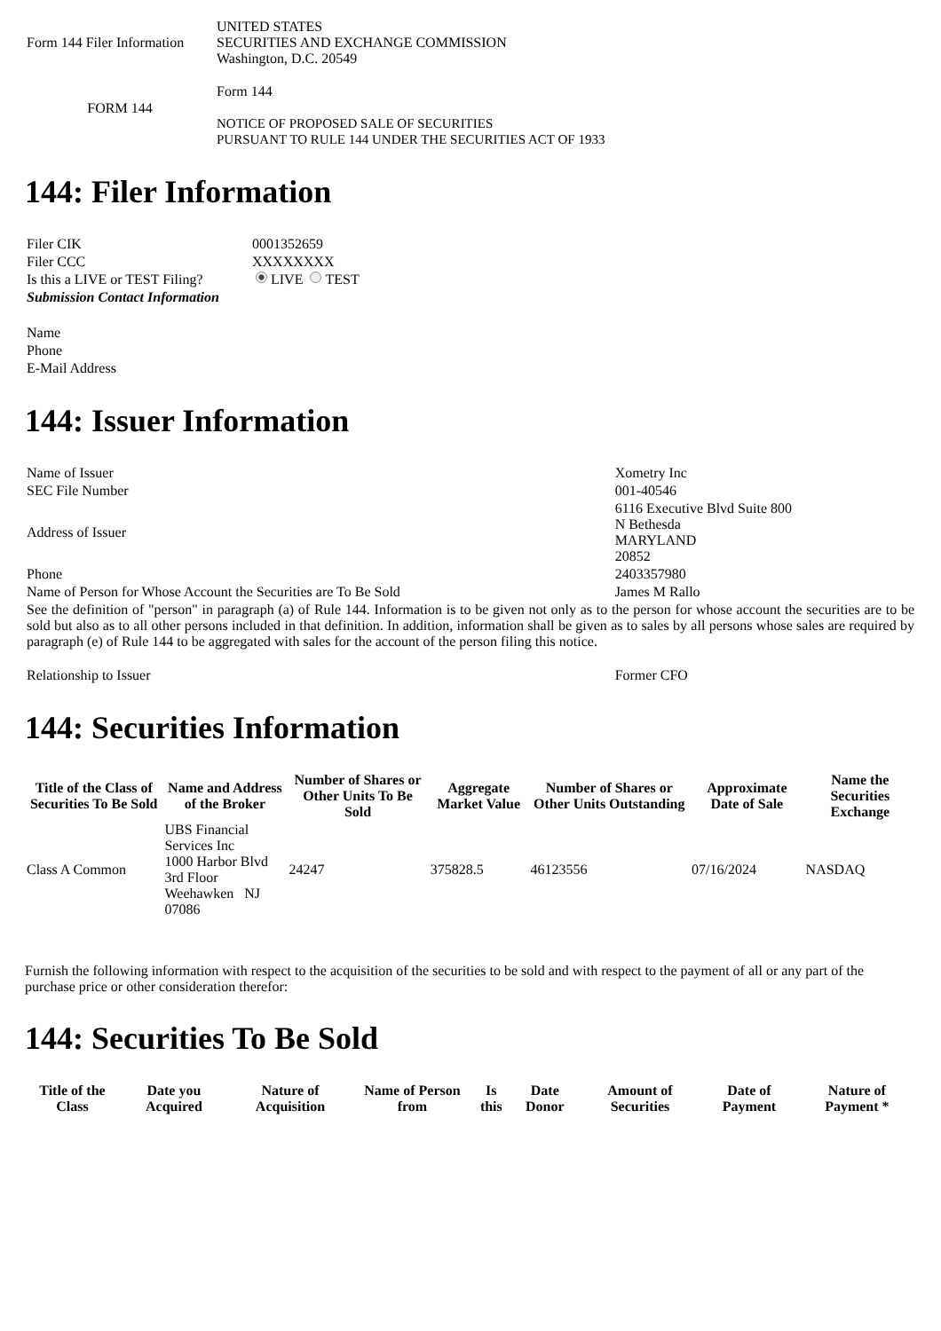| Form 144 Filer Information | UNITED STATES SECURITIES AND EXCHANGE COMMISSION Washington, D.C. 20549 |
| FORM 144 | Form 144 NOTICE OF PROPOSED SALE OF SECURITIES PURSUANT TO RULE 144 UNDER THE SECURITIES ACT OF 1933 |
144: Filer Information
| Filer CIK | 0001352659 |
| Filer CCC | XXXXXXXX |
| Is this a LIVE or TEST Filing? | LIVE TEST |
| Submission Contact Information | |
| Name | |
| Phone | |
| E-Mail Address | |
144: Issuer Information
| Name of Issuer | Xometry Inc |
| SEC File Number | 001-40546 |
| Address of Issuer | 6116 Executive Blvd Suite 800 N Bethesda MARYLAND 20852 |
| Phone | 2403357980 |
| Name of Person for Whose Account the Securities are To Be Sold | James M Rallo |
| See the definition of "person" in paragraph (a) of Rule 144. Information is to be given not only as to the person for whose account the securities are to be sold but also as to all other persons included in that definition. In addition, information shall be given as to sales by all persons whose sales are required by paragraph (e) of Rule 144 to be aggregated with sales for the account of the person filing this notice. | |
| Relationship to Issuer | Former CFO |
144: Securities Information
| Title of the Class of Securities To Be Sold | Name and Address of the Broker | Number of Shares or Other Units To Be Sold | Aggregate Market Value | Number of Shares or Other Units Outstanding | Approximate Date of Sale | Name the Securities Exchange |
| --- | --- | --- | --- | --- | --- | --- |
| Class A Common | UBS Financial Services Inc 1000 Harbor Blvd 3rd Floor Weehawken NJ 07086 | 24247 | 375828.5 | 46123556 | 07/16/2024 | NASDAQ |
Furnish the following information with respect to the acquisition of the securities to be sold and with respect to the payment of all or any part of the purchase price or other consideration therefor:
144: Securities To Be Sold
| Title of the Class | Date you Acquired | Nature of Acquisition | Name of Person from | Is this | Date Donor | Amount of Securities | Date of Payment | Nature of Payment * |
| --- | --- | --- | --- | --- | --- | --- | --- | --- |